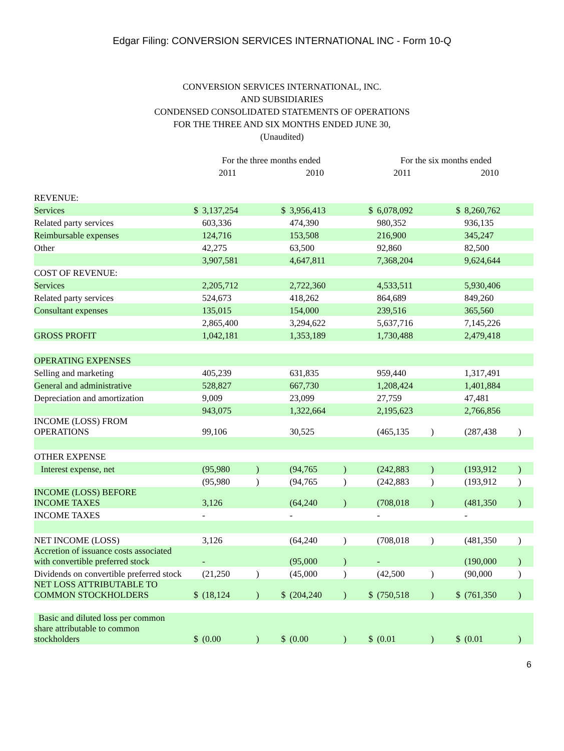Edgar Filing: CONVERSION SERVICES INTERNATIONAL INC - Form 10-Q
CONVERSION SERVICES INTERNATIONAL, INC.
AND SUBSIDIARIES
CONDENSED CONSOLIDATED STATEMENTS OF OPERATIONS
FOR THE THREE AND SIX MONTHS ENDED JUNE 30,
(Unaudited)
| | For the three months ended | | | | | | For the six months ended | | | | | |
| --- | --- | --- | --- | --- | --- | --- | --- | --- | --- | --- | --- | --- |
| | 2011 | | | 2010 | | | 2011 | | | 2010 | | |
| REVENUE: | | | | | | | | | | | | |
| Services | $ | 3,137,254 | | $ | 3,956,413 | | $ | 6,078,092 | | $ | 8,260,762 | |
| Related party services | | 603,336 | | | 474,390 | | | 980,352 | | | 936,135 | |
| Reimbursable expenses | | 124,716 | | | 153,508 | | | 216,900 | | | 345,247 | |
| Other | | 42,275 | | | 63,500 | | | 92,860 | | | 82,500 | |
| | | 3,907,581 | | | 4,647,811 | | | 7,368,204 | | | 9,624,644 | |
| COST OF REVENUE: | | | | | | | | | | | | |
| Services | | 2,205,712 | | | 2,722,360 | | | 4,533,511 | | | 5,930,406 | |
| Related party services | | 524,673 | | | 418,262 | | | 864,689 | | | 849,260 | |
| Consultant expenses | | 135,015 | | | 154,000 | | | 239,516 | | | 365,560 | |
| | | 2,865,400 | | | 3,294,622 | | | 5,637,716 | | | 7,145,226 | |
| GROSS PROFIT | | 1,042,181 | | | 1,353,189 | | | 1,730,488 | | | 2,479,418 | |
| OPERATING EXPENSES | | | | | | | | | | | | |
| Selling and marketing | | 405,239 | | | 631,835 | | | 959,440 | | | 1,317,491 | |
| General and administrative | | 528,827 | | | 667,730 | | | 1,208,424 | | | 1,401,884 | |
| Depreciation and amortization | | 9,009 | | | 23,099 | | | 27,759 | | | 47,481 | |
| | | 943,075 | | | 1,322,664 | | | 2,195,623 | | | 2,766,856 | |
| INCOME (LOSS) FROM OPERATIONS | | 99,106 | | | 30,525 | | | (465,135 | ) | | (287,438 | ) |
| OTHER EXPENSE | | | | | | | | | | | | |
| Interest expense, net | | (95,980 | ) | | (94,765 | ) | | (242,883 | ) | | (193,912 | ) |
| | | (95,980 | ) | | (94,765 | ) | | (242,883 | ) | | (193,912 | ) |
| INCOME (LOSS) BEFORE INCOME TAXES | | 3,126 | | | (64,240 | ) | | (708,018 | ) | | (481,350 | ) |
| INCOME TAXES | | - | | | - | | | - | | | - | |
| NET INCOME (LOSS) | | 3,126 | | | (64,240 | ) | | (708,018 | ) | | (481,350 | ) |
| Accretion of issuance costs associated with convertible preferred stock | | - | | | (95,000 | ) | | - | | | (190,000 | ) |
| Dividends on convertible preferred stock | | (21,250 | ) | | (45,000 | ) | | (42,500 | ) | | (90,000 | ) |
| NET LOSS ATTRIBUTABLE TO COMMON STOCKHOLDERS | $ | (18,124 | ) | $ | (204,240 | ) | $ | (750,518 | ) | $ | (761,350 | ) |
| Basic and diluted loss per common share attributable to common stockholders | $ | (0.00 | ) | $ | (0.00 | ) | $ | (0.01 | ) | $ | (0.01 | ) |
6